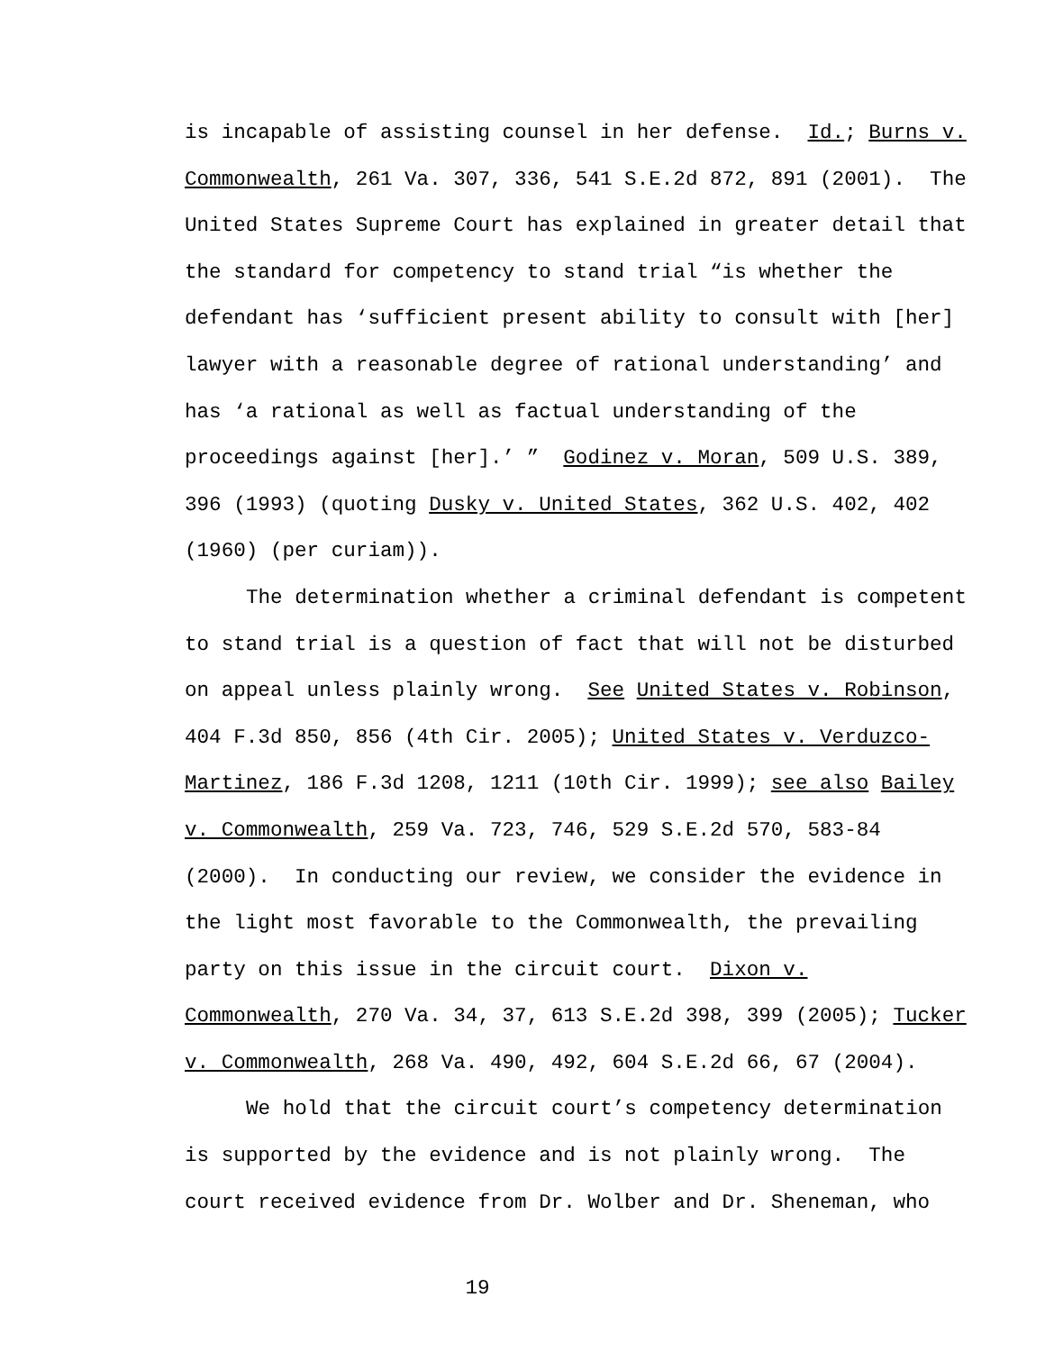is incapable of assisting counsel in her defense. Id.; Burns v.
Commonwealth, 261 Va. 307, 336, 541 S.E.2d 872, 891 (2001). The
United States Supreme Court has explained in greater detail that
the standard for competency to stand trial “is whether the
defendant has ‘sufficient present ability to consult with [her]
lawyer with a reasonable degree of rational understanding’ and
has ‘a rational as well as factual understanding of the
proceedings against [her].’ ” Godinez v. Moran, 509 U.S. 389,
396 (1993) (quoting Dusky v. United States, 362 U.S. 402, 402
(1960) (per curiam)).
The determination whether a criminal defendant is competent
to stand trial is a question of fact that will not be disturbed
on appeal unless plainly wrong. See United States v. Robinson,
404 F.3d 850, 856 (4th Cir. 2005); United States v. Verduzco-
Martinez, 186 F.3d 1208, 1211 (10th Cir. 1999); see also Bailey
v. Commonwealth, 259 Va. 723, 746, 529 S.E.2d 570, 583-84
(2000). In conducting our review, we consider the evidence in
the light most favorable to the Commonwealth, the prevailing
party on this issue in the circuit court. Dixon v.
Commonwealth, 270 Va. 34, 37, 613 S.E.2d 398, 399 (2005); Tucker
v. Commonwealth, 268 Va. 490, 492, 604 S.E.2d 66, 67 (2004).
We hold that the circuit court’s competency determination
is supported by the evidence and is not plainly wrong. The
court received evidence from Dr. Wolber and Dr. Sheneman, who
19